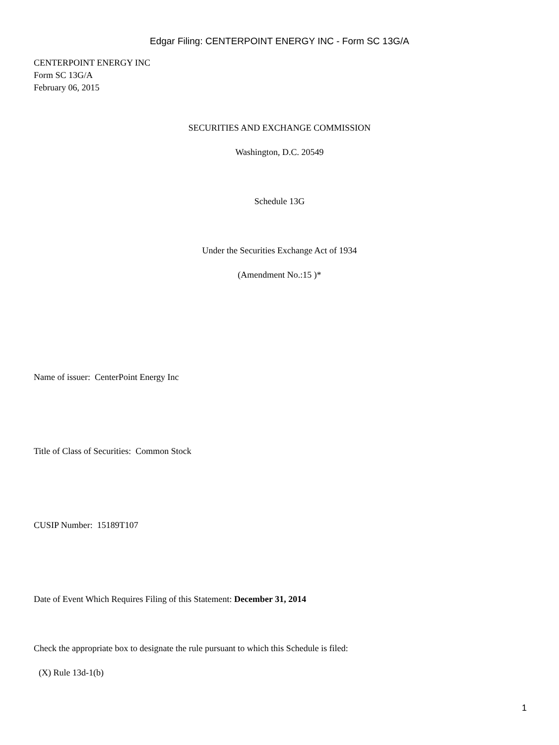Edgar Filing: CENTERPOINT ENERGY INC - Form SC 13G/A
CENTERPOINT ENERGY INC
Form SC 13G/A
February 06, 2015
SECURITIES AND EXCHANGE COMMISSION
Washington, D.C. 20549
Schedule 13G
Under the Securities Exchange Act of 1934
(Amendment No.:15 )*
Name of issuer: CenterPoint Energy Inc
Title of Class of Securities: Common Stock
CUSIP Number: 15189T107
Date of Event Which Requires Filing of this Statement: December 31, 2014
Check the appropriate box to designate the rule pursuant to which this Schedule is filed:
(X) Rule 13d-1(b)
1